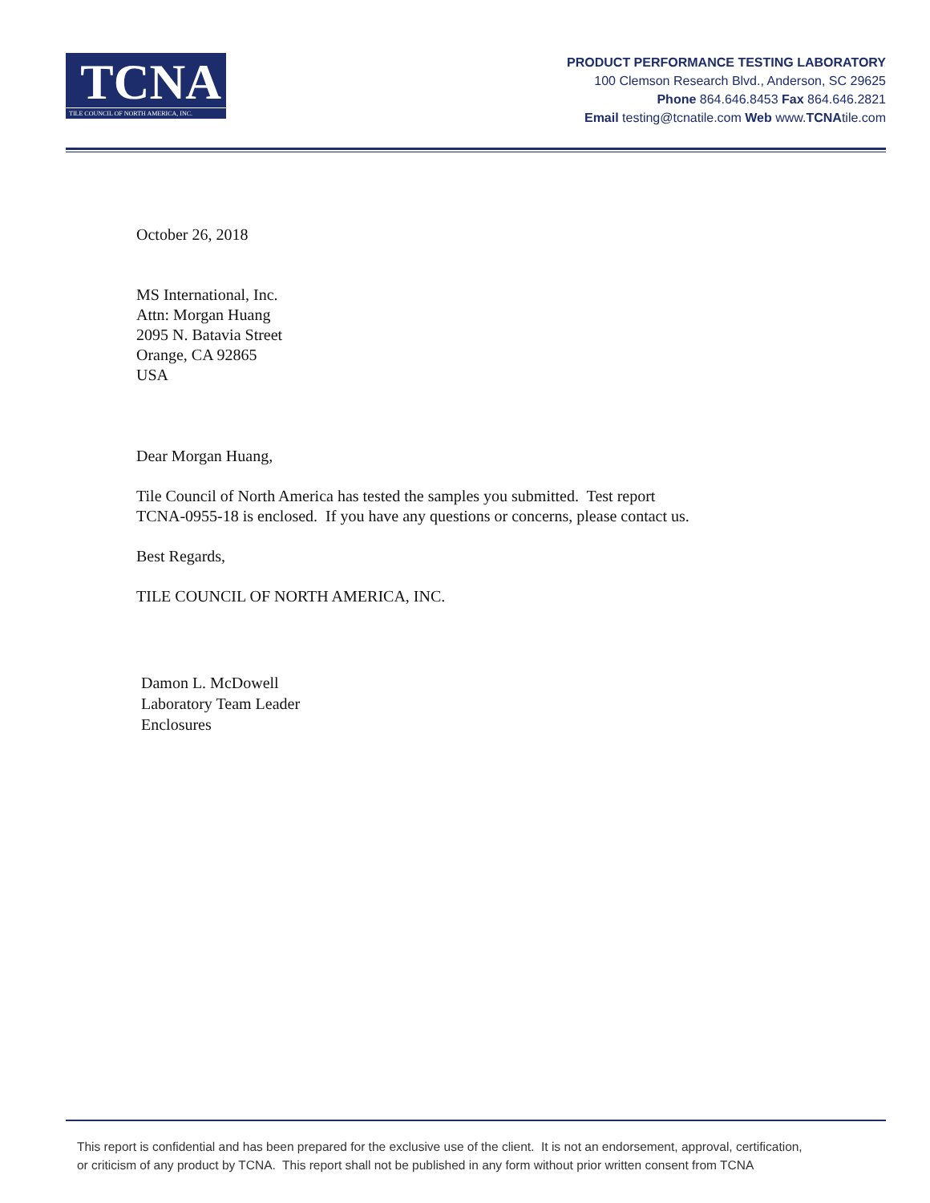TCNA
TILE COUNCIL OF NORTH AMERICA, INC.
PRODUCT PERFORMANCE TESTING LABORATORY
100 Clemson Research Blvd., Anderson, SC 29625
Phone 864.646.8453 Fax 864.646.2821
Email testing@tcnatile.com Web www.TCNAtile.com
October 26, 2018
MS International, Inc.
Attn: Morgan Huang
2095 N. Batavia Street
Orange, CA 92865
USA
Dear Morgan Huang,
Tile Council of North America has tested the samples you submitted. Test report
TCNA-0955-18 is enclosed. If you have any questions or concerns, please contact us.
Best Regards,
TILE COUNCIL OF NORTH AMERICA, INC.
Damon L. McDowell
Laboratory Team Leader
Enclosures
This report is confidential and has been prepared for the exclusive use of the client. It is not an endorsement, approval, certification,
or criticism of any product by TCNA. This report shall not be published in any form without prior written consent from TCNA